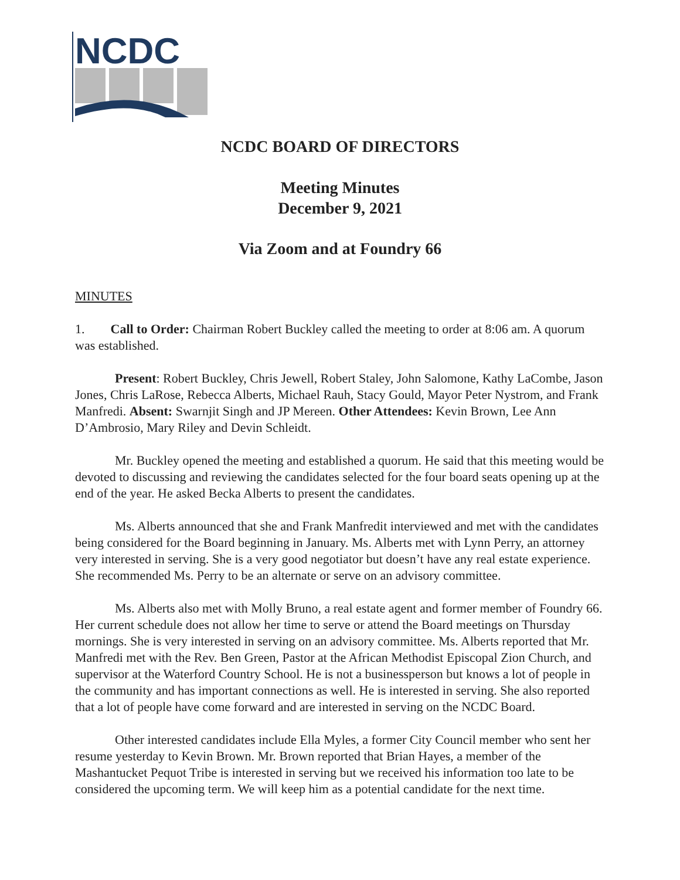NCDC
NCDC BOARD OF DIRECTORS
Meeting Minutes
December 9, 2021
Via Zoom and at Foundry 66
MINUTES
1. Call to Order: Chairman Robert Buckley called the meeting to order at 8:06 am. A quorum was established.
Present: Robert Buckley, Chris Jewell, Robert Staley, John Salomone, Kathy LaCombe, Jason Jones, Chris LaRose, Rebecca Alberts, Michael Rauh, Stacy Gould, Mayor Peter Nystrom, and Frank Manfredi. Absent: Swarnjit Singh and JP Mereen. Other Attendees: Kevin Brown, Lee Ann D’Ambrosio, Mary Riley and Devin Schleidt.
Mr. Buckley opened the meeting and established a quorum. He said that this meeting would be devoted to discussing and reviewing the candidates selected for the four board seats opening up at the end of the year. He asked Becka Alberts to present the candidates.
Ms. Alberts announced that she and Frank Manfredit interviewed and met with the candidates being considered for the Board beginning in January. Ms. Alberts met with Lynn Perry, an attorney very interested in serving. She is a very good negotiator but doesn’t have any real estate experience. She recommended Ms. Perry to be an alternate or serve on an advisory committee.
Ms. Alberts also met with Molly Bruno, a real estate agent and former member of Foundry 66. Her current schedule does not allow her time to serve or attend the Board meetings on Thursday mornings. She is very interested in serving on an advisory committee. Ms. Alberts reported that Mr. Manfredi met with the Rev. Ben Green, Pastor at the African Methodist Episcopal Zion Church, and supervisor at the Waterford Country School. He is not a businessperson but knows a lot of people in the community and has important connections as well. He is interested in serving. She also reported that a lot of people have come forward and are interested in serving on the NCDC Board.
Other interested candidates include Ella Myles, a former City Council member who sent her resume yesterday to Kevin Brown. Mr. Brown reported that Brian Hayes, a member of the Mashantucket Pequot Tribe is interested in serving but we received his information too late to be considered the upcoming term. We will keep him as a potential candidate for the next time.